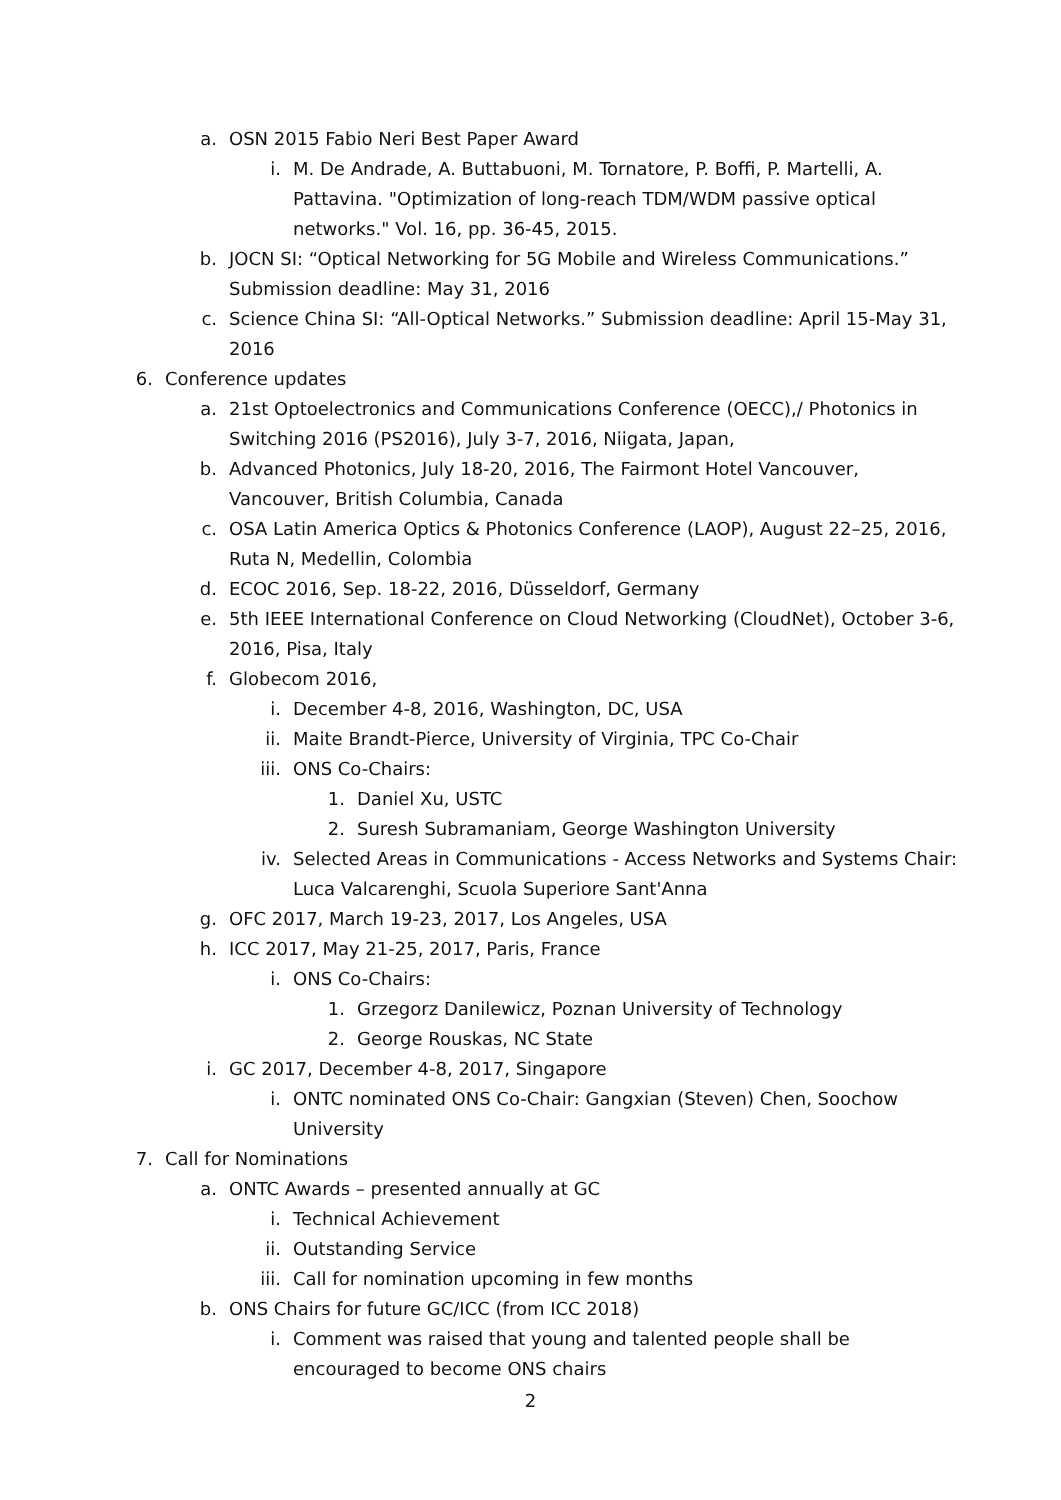a. OSN 2015 Fabio Neri Best Paper Award
i. M. De Andrade, A. Buttabuoni, M. Tornatore, P. Boffi, P. Martelli, A. Pattavina. "Optimization of long-reach TDM/WDM passive optical networks." Vol. 16, pp. 36-45, 2015.
b. JOCN SI: “Optical Networking for 5G Mobile and Wireless Communications.” Submission deadline: May 31, 2016
c. Science China SI: “All-Optical Networks.” Submission deadline: April 15-May 31, 2016
6. Conference updates
a. 21st Optoelectronics and Communications Conference (OECC),/ Photonics in Switching 2016 (PS2016), July 3-7, 2016, Niigata, Japan,
b. Advanced Photonics, July 18-20, 2016, The Fairmont Hotel Vancouver, Vancouver, British Columbia, Canada
c. OSA Latin America Optics & Photonics Conference (LAOP), August 22–25, 2016, Ruta N, Medellin, Colombia
d. ECOC 2016, Sep. 18-22, 2016, Düsseldorf, Germany
e. 5th IEEE International Conference on Cloud Networking (CloudNet), October 3-6, 2016, Pisa, Italy
f. Globecom 2016,
i. December 4-8, 2016, Washington, DC, USA
ii. Maite Brandt-Pierce, University of Virginia, TPC Co-Chair
iii. ONS Co-Chairs:
1. Daniel Xu, USTC
2. Suresh Subramaniam, George Washington University
iv. Selected Areas in Communications - Access Networks and Systems Chair: Luca Valcarenghi, Scuola Superiore Sant'Anna
g. OFC 2017, March 19-23, 2017, Los Angeles, USA
h. ICC 2017, May 21-25, 2017, Paris, France
i. ONS Co-Chairs:
1. Grzegorz Danilewicz, Poznan University of Technology
2. George Rouskas, NC State
i. GC 2017, December 4-8, 2017, Singapore
i. ONTC nominated ONS Co-Chair: Gangxian (Steven) Chen, Soochow University
7. Call for Nominations
a. ONTC Awards – presented annually at GC
i. Technical Achievement
ii. Outstanding Service
iii. Call for nomination upcoming in few months
b. ONS Chairs for future GC/ICC (from ICC 2018)
i. Comment was raised that young and talented people shall be encouraged to become ONS chairs
2